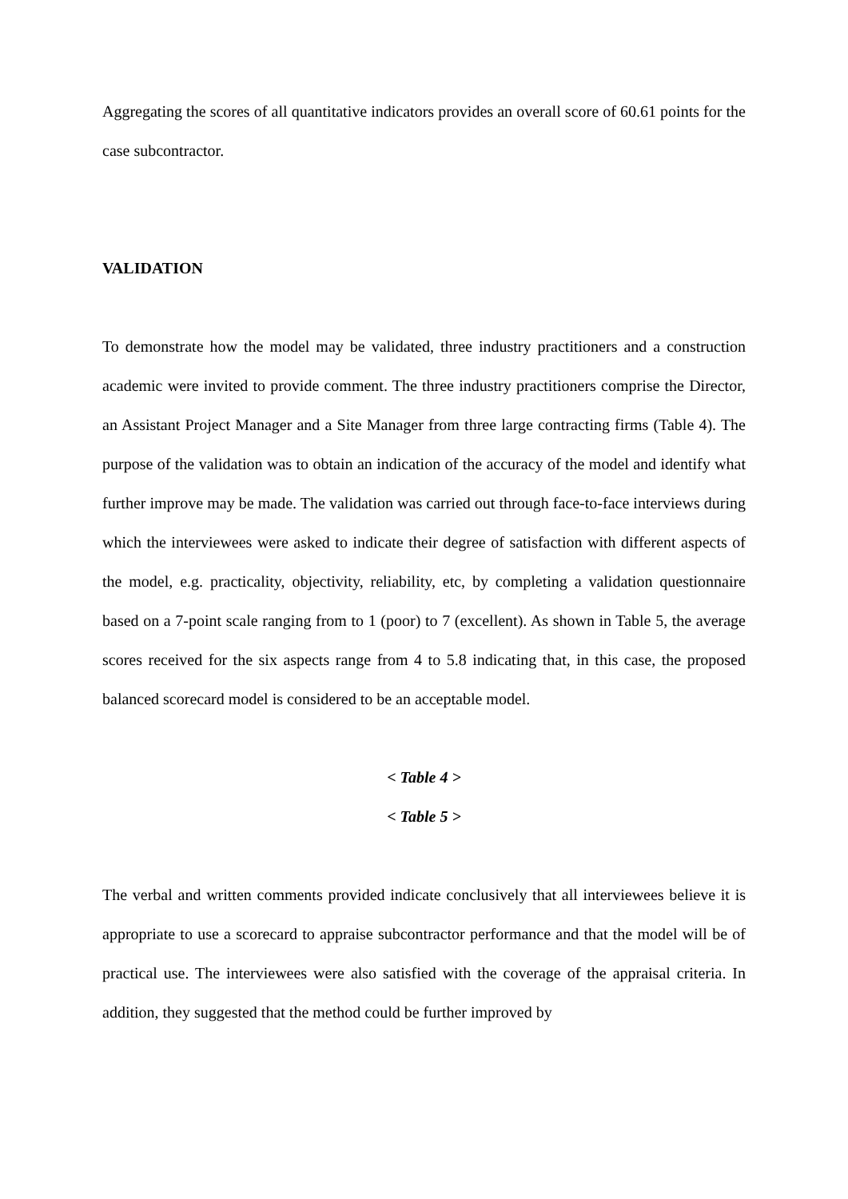Aggregating the scores of all quantitative indicators provides an overall score of 60.61 points for the case subcontractor.
VALIDATION
To demonstrate how the model may be validated, three industry practitioners and a construction academic were invited to provide comment. The three industry practitioners comprise the Director, an Assistant Project Manager and a Site Manager from three large contracting firms (Table 4). The purpose of the validation was to obtain an indication of the accuracy of the model and identify what further improve may be made. The validation was carried out through face-to-face interviews during which the interviewees were asked to indicate their degree of satisfaction with different aspects of the model, e.g. practicality, objectivity, reliability, etc, by completing a validation questionnaire based on a 7-point scale ranging from to 1 (poor) to 7 (excellent). As shown in Table 5, the average scores received for the six aspects range from 4 to 5.8 indicating that, in this case, the proposed balanced scorecard model is considered to be an acceptable model.
< Table 4 >
< Table 5 >
The verbal and written comments provided indicate conclusively that all interviewees believe it is appropriate to use a scorecard to appraise subcontractor performance and that the model will be of practical use. The interviewees were also satisfied with the coverage of the appraisal criteria. In addition, they suggested that the method could be further improved by